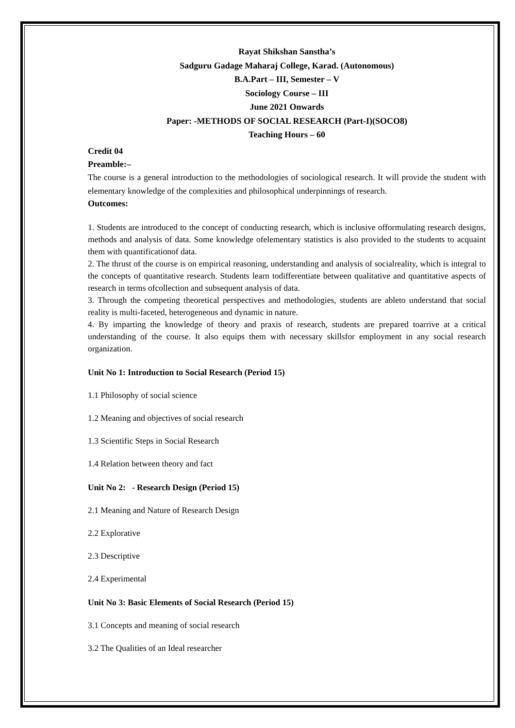Rayat Shikshan Sanstha’s
Sadguru Gadage Maharaj College, Karad. (Autonomous)
B.A.Part – III, Semester – V
Sociology Course – III
June 2021 Onwards
Paper: -METHODS OF SOCIAL RESEARCH (Part-I)(SOCO8)
Teaching Hours – 60
Credit 04
Preamble:–
The course is a general introduction to the methodologies of sociological research. It will provide the student with elementary knowledge of the complexities and philosophical underpinnings of research.
Outcomes:
1. Students are introduced to the concept of conducting research, which is inclusive offormulating research designs, methods and analysis of data. Some knowledge ofelementary statistics is also provided to the students to acquaint them with quantificationof data.
2. The thrust of the course is on empirical reasoning, understanding and analysis of socialreality, which is integral to the concepts of quantitative research. Students learn todifferentiate between qualitative and quantitative aspects of research in terms ofcollection and subsequent analysis of data.
3. Through the competing theoretical perspectives and methodologies, students are ableto understand that social reality is multi-faceted, heterogeneous and dynamic in nature.
4. By imparting the knowledge of theory and praxis of research, students are prepared toarrive at a critical understanding of the course. It also equips them with necessary skillsfor employment in any social research organization.
Unit No 1: Introduction to Social Research (Period 15)
1.1 Philosophy of social science
1.2 Meaning and objectives of social research
1.3 Scientific Steps in Social Research
1.4 Relation between theory and fact
Unit No 2: - Research Design (Period 15)
2.1 Meaning and Nature of Research Design
2.2 Explorative
2.3 Descriptive
2.4 Experimental
Unit No 3: Basic Elements of Social Research (Period 15)
3.1 Concepts and meaning of social research
3.2 The Qualities of an Ideal researcher